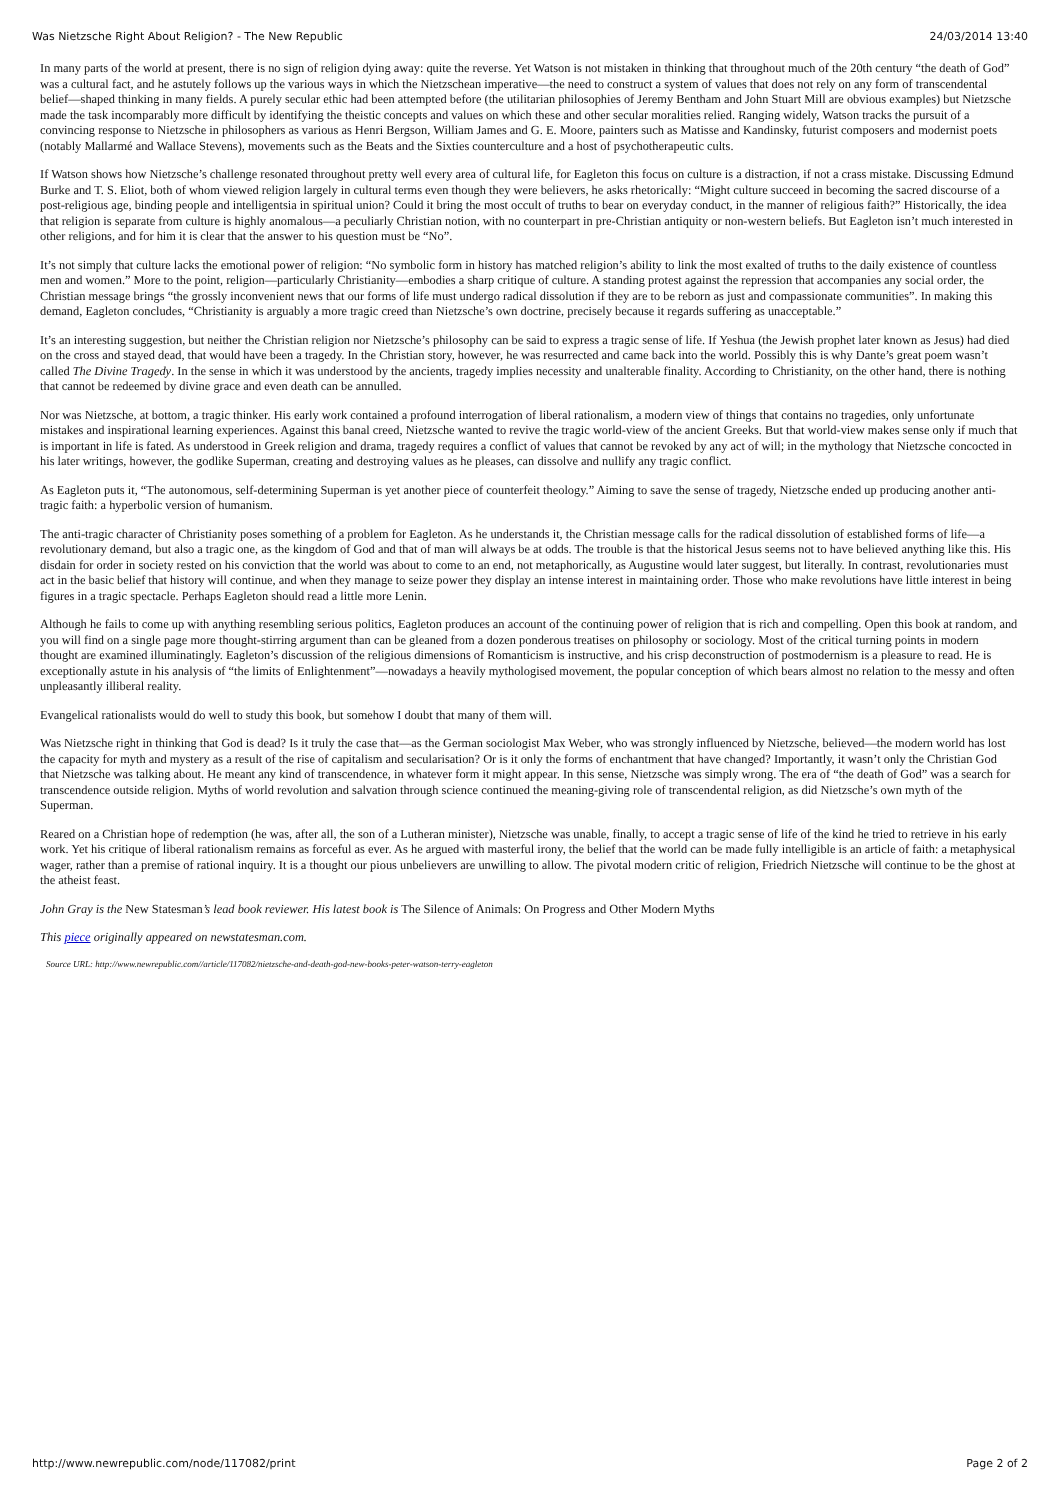Was Nietzsche Right About Religion? - The New Republic 24/03/2014 13:40
In many parts of the world at present, there is no sign of religion dying away: quite the reverse. Yet Watson is not mistaken in thinking that throughout much of the 20th century “the death of God” was a cultural fact, and he astutely follows up the various ways in which the Nietzschean imperative—the need to construct a system of values that does not rely on any form of transcendental belief—shaped thinking in many fields. A purely secular ethic had been attempted before (the utilitarian philosophies of Jeremy Bentham and John Stuart Mill are obvious examples) but Nietzsche made the task incomparably more difficult by identifying the theistic concepts and values on which these and other secular moralities relied. Ranging widely, Watson tracks the pursuit of a convincing response to Nietzsche in philosophers as various as Henri Bergson, William James and G. E. Moore, painters such as Matisse and Kandinsky, futurist composers and modernist poets (notably Mallarmé and Wallace Stevens), movements such as the Beats and the Sixties counterculture and a host of psychotherapeutic cults.
If Watson shows how Nietzsche’s challenge resonated throughout pretty well every area of cultural life, for Eagleton this focus on culture is a distraction, if not a crass mistake. Discussing Edmund Burke and T. S. Eliot, both of whom viewed religion largely in cultural terms even though they were believers, he asks rhetorically: “Might culture succeed in becoming the sacred discourse of a post-religious age, binding people and intelligentsia in spiritual union? Could it bring the most occult of truths to bear on everyday conduct, in the manner of religious faith?” Historically, the idea that religion is separate from culture is highly anomalous—a peculiarly Christian notion, with no counterpart in pre-Christian antiquity or non-western beliefs. But Eagleton isn’t much interested in other religions, and for him it is clear that the answer to his question must be “No”.
It’s not simply that culture lacks the emotional power of religion: “No symbolic form in history has matched religion’s ability to link the most exalted of truths to the daily existence of countless men and women.” More to the point, religion—particularly Christianity—embodies a sharp critique of culture. A standing protest against the repression that accompanies any social order, the Christian message brings “the grossly inconvenient news that our forms of life must undergo radical dissolution if they are to be reborn as just and compassionate communities”. In making this demand, Eagleton concludes, “Christianity is arguably a more tragic creed than Nietzsche’s own doctrine, precisely because it regards suffering as unacceptable.”
It’s an interesting suggestion, but neither the Christian religion nor Nietzsche’s philosophy can be said to express a tragic sense of life. If Yeshua (the Jewish prophet later known as Jesus) had died on the cross and stayed dead, that would have been a tragedy. In the Christian story, however, he was resurrected and came back into the world. Possibly this is why Dante’s great poem wasn’t called The Divine Tragedy. In the sense in which it was understood by the ancients, tragedy implies necessity and unalterable finality. According to Christianity, on the other hand, there is nothing that cannot be redeemed by divine grace and even death can be annulled.
Nor was Nietzsche, at bottom, a tragic thinker. His early work contained a profound interrogation of liberal rationalism, a modern view of things that contains no tragedies, only unfortunate mistakes and inspirational learning experiences. Against this banal creed, Nietzsche wanted to revive the tragic world-view of the ancient Greeks. But that world-view makes sense only if much that is important in life is fated. As understood in Greek religion and drama, tragedy requires a conflict of values that cannot be revoked by any act of will; in the mythology that Nietzsche concocted in his later writings, however, the godlike Superman, creating and destroying values as he pleases, can dissolve and nullify any tragic conflict.
As Eagleton puts it, “The autonomous, self-determining Superman is yet another piece of counterfeit theology.” Aiming to save the sense of tragedy, Nietzsche ended up producing another anti-tragic faith: a hyperbolic version of humanism.
The anti-tragic character of Christianity poses something of a problem for Eagleton. As he understands it, the Christian message calls for the radical dissolution of established forms of life—a revolutionary demand, but also a tragic one, as the kingdom of God and that of man will always be at odds. The trouble is that the historical Jesus seems not to have believed anything like this. His disdain for order in society rested on his conviction that the world was about to come to an end, not metaphorically, as Augustine would later suggest, but literally. In contrast, revolutionaries must act in the basic belief that history will continue, and when they manage to seize power they display an intense interest in maintaining order. Those who make revolutions have little interest in being figures in a tragic spectacle. Perhaps Eagleton should read a little more Lenin.
Although he fails to come up with anything resembling serious politics, Eagleton produces an account of the continuing power of religion that is rich and compelling. Open this book at random, and you will find on a single page more thought-stirring argument than can be gleaned from a dozen ponderous treatises on philosophy or sociology. Most of the critical turning points in modern thought are examined illuminatingly. Eagleton’s discussion of the religious dimensions of Romanticism is instructive, and his crisp deconstruction of postmodernism is a pleasure to read. He is exceptionally astute in his analysis of “the limits of Enlightenment”—nowadays a heavily mythologised movement, the popular conception of which bears almost no relation to the messy and often unpleasantly illiberal reality.
Evangelical rationalists would do well to study this book, but somehow I doubt that many of them will.
Was Nietzsche right in thinking that God is dead? Is it truly the case that—as the German sociologist Max Weber, who was strongly influenced by Nietzsche, believed—the modern world has lost the capacity for myth and mystery as a result of the rise of capitalism and secularisation? Or is it only the forms of enchantment that have changed? Importantly, it wasn’t only the Christian God that Nietzsche was talking about. He meant any kind of transcendence, in whatever form it might appear. In this sense, Nietzsche was simply wrong. The era of “the death of God” was a search for transcendence outside religion. Myths of world revolution and salvation through science continued the meaning-giving role of transcendental religion, as did Nietzsche’s own myth of the Superman.
Reared on a Christian hope of redemption (he was, after all, the son of a Lutheran minister), Nietzsche was unable, finally, to accept a tragic sense of life of the kind he tried to retrieve in his early work. Yet his critique of liberal rationalism remains as forceful as ever. As he argued with masterful irony, the belief that the world can be made fully intelligible is an article of faith: a metaphysical wager, rather than a premise of rational inquiry. It is a thought our pious unbelievers are unwilling to allow. The pivotal modern critic of religion, Friedrich Nietzsche will continue to be the ghost at the atheist feast.
John Gray is the New Statesman’s lead book reviewer. His latest book is The Silence of Animals: On Progress and Other Modern Myths
This piece originally appeared on newstatesman.com.
Source URL: http://www.newrepublic.com//article/117082/nietzsche-and-death-god-new-books-peter-watson-terry-eagleton
http://www.newrepublic.com/node/117082/print Page 2 of 2